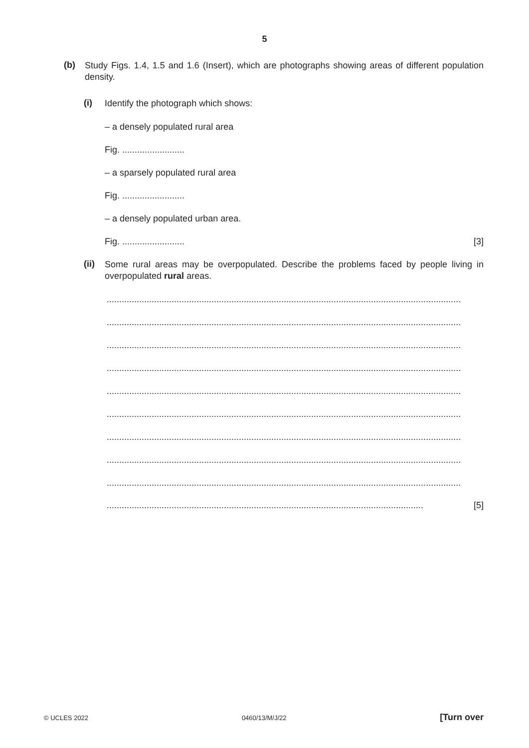5
(b)
Study Figs. 1.4, 1.5 and 1.6 (Insert), which are photographs showing areas of different population density.
(i)
Identify the photograph which shows:
– a densely populated rural area
Fig. .........................
– a sparsely populated rural area
Fig. .........................
– a densely populated urban area.
Fig. ......................... [3]
(ii)
Some rural areas may be overpopulated. Describe the problems faced by people living in overpopulated rural areas.
..............................................................................................................................................
..............................................................................................................................................
..............................................................................................................................................
..............................................................................................................................................
..............................................................................................................................................
..............................................................................................................................................
..............................................................................................................................................
..............................................................................................................................................
..............................................................................................................................................
............................................................................................................................... [5]
© UCLES 2022 0460/13/M/J/22 [Turn over